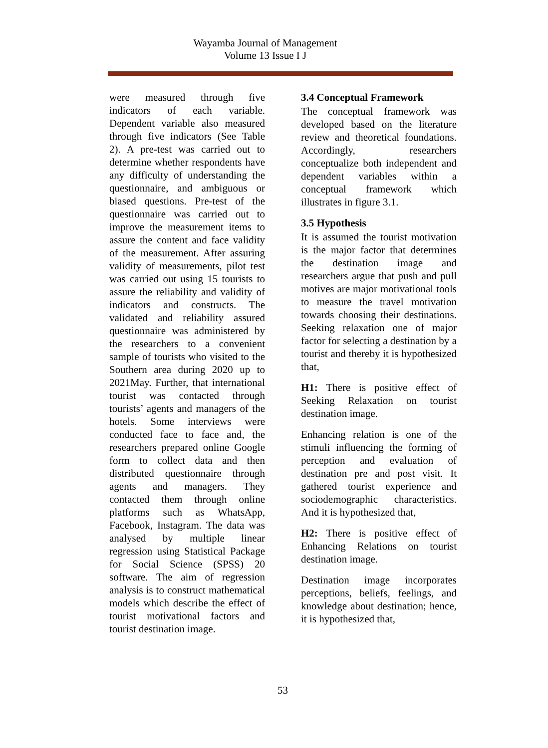Wayamba Journal of Management
Volume 13 Issue I J
were measured through five indicators of each variable. Dependent variable also measured through five indicators (See Table 2). A pre-test was carried out to determine whether respondents have any difficulty of understanding the questionnaire, and ambiguous or biased questions. Pre-test of the questionnaire was carried out to improve the measurement items to assure the content and face validity of the measurement. After assuring validity of measurements, pilot test was carried out using 15 tourists to assure the reliability and validity of indicators and constructs. The validated and reliability assured questionnaire was administered by the researchers to a convenient sample of tourists who visited to the Southern area during 2020 up to 2021May. Further, that international tourist was contacted through tourists’ agents and managers of the hotels. Some interviews were conducted face to face and, the researchers prepared online Google form to collect data and then distributed questionnaire through agents and managers. They contacted them through online platforms such as WhatsApp, Facebook, Instagram. The data was analysed by multiple linear regression using Statistical Package for Social Science (SPSS) 20 software. The aim of regression analysis is to construct mathematical models which describe the effect of tourist motivational factors and tourist destination image.
3.4 Conceptual Framework
The conceptual framework was developed based on the literature review and theoretical foundations. Accordingly, researchers conceptualize both independent and dependent variables within a conceptual framework which illustrates in figure 3.1.
3.5 Hypothesis
It is assumed the tourist motivation is the major factor that determines the destination image and researchers argue that push and pull motives are major motivational tools to measure the travel motivation towards choosing their destinations. Seeking relaxation one of major factor for selecting a destination by a tourist and thereby it is hypothesized that,
H1: There is positive effect of Seeking Relaxation on tourist destination image.
Enhancing relation is one of the stimuli influencing the forming of perception and evaluation of destination pre and post visit. It gathered tourist experience and sociodemographic characteristics. And it is hypothesized that,
H2: There is positive effect of Enhancing Relations on tourist destination image.
Destination image incorporates perceptions, beliefs, feelings, and knowledge about destination; hence, it is hypothesized that,
53